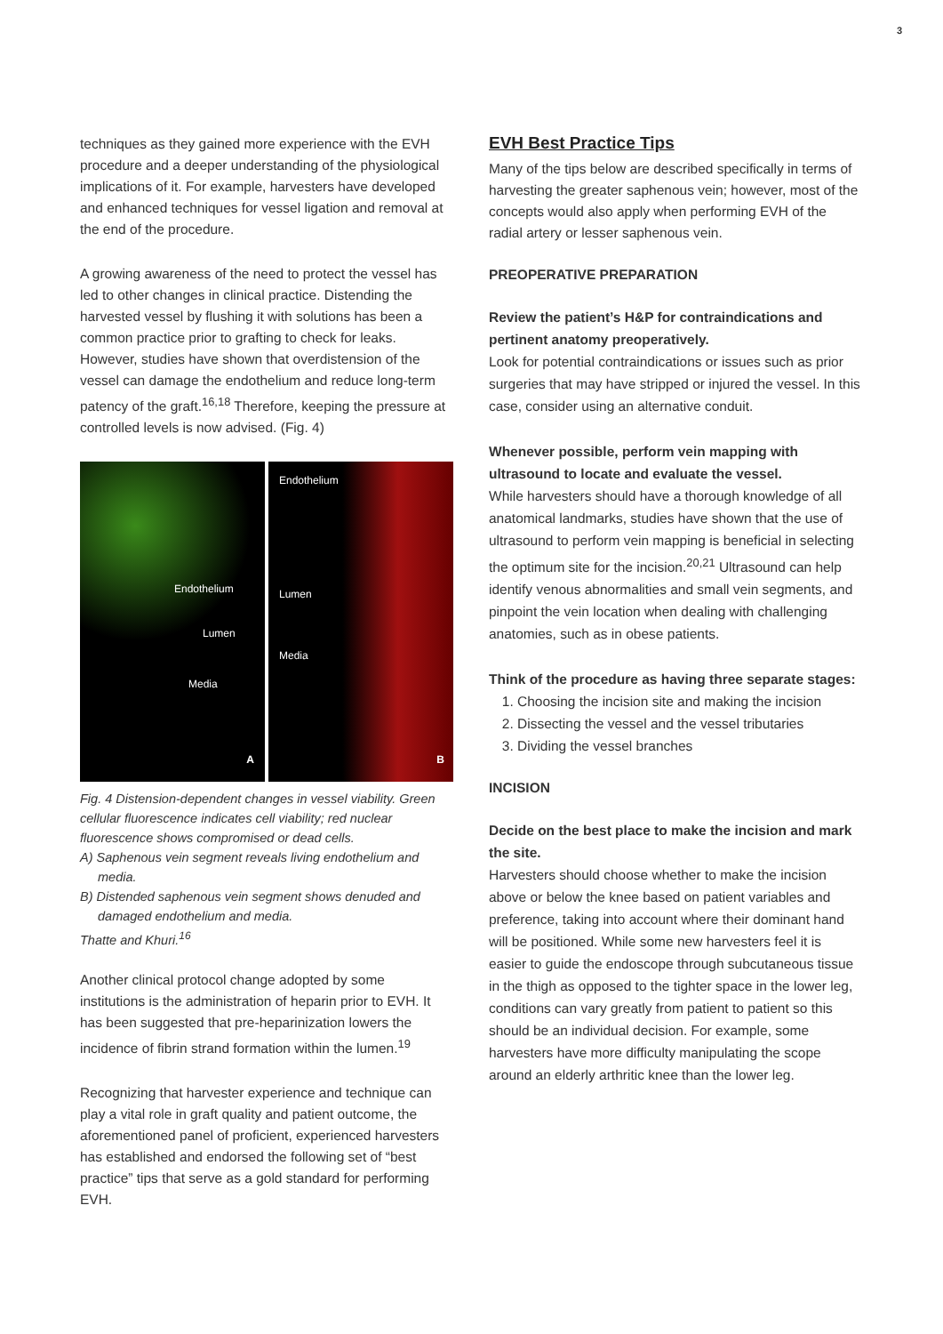3
techniques as they gained more experience with the EVH procedure and a deeper understanding of the physiological implications of it. For example, harvesters have developed and enhanced techniques for vessel ligation and removal at the end of the procedure.
A growing awareness of the need to protect the vessel has led to other changes in clinical practice. Distending the harvested vessel by flushing it with solutions has been a common practice prior to grafting to check for leaks. However, studies have shown that overdistension of the vessel can damage the endothelium and reduce long-term patency of the graft.<sup>16,18</sup> Therefore, keeping the pressure at controlled levels is now advised. (Fig. 4)
Endothelium
Lumen
Media
A
Endothelium
Lumen
Media
B
Fig. 4 Distension-dependent changes in vessel viability. Green cellular fluorescence indicates cell viability; red nuclear fluorescence shows compromised or dead cells.
A) Saphenous vein segment reveals living endothelium and media.
B) Distended saphenous vein segment shows denuded and damaged endothelium and media.
Thatte and Khuri.<sup>16</sup>
Another clinical protocol change adopted by some institutions is the administration of heparin prior to EVH. It has been suggested that pre-heparinization lowers the incidence of fibrin strand formation within the lumen.<sup>19</sup>
Recognizing that harvester experience and technique can play a vital role in graft quality and patient outcome, the aforementioned panel of proficient, experienced harvesters has established and endorsed the following set of “best practice” tips that serve as a gold standard for performing EVH.
EVH Best Practice Tips
Many of the tips below are described specifically in terms of harvesting the greater saphenous vein; however, most of the concepts would also apply when performing EVH of the radial artery or lesser saphenous vein.
PREOPERATIVE PREPARATION
Review the patient’s H&P for contraindications and pertinent anatomy preoperatively.
Look for potential contraindications or issues such as prior surgeries that may have stripped or injured the vessel. In this case, consider using an alternative conduit.
Whenever possible, perform vein mapping with ultrasound to locate and evaluate the vessel.
While harvesters should have a thorough knowledge of all anatomical landmarks, studies have shown that the use of ultrasound to perform vein mapping is beneficial in selecting the optimum site for the incision.<sup>20,21</sup> Ultrasound can help identify venous abnormalities and small vein segments, and pinpoint the vein location when dealing with challenging anatomies, such as in obese patients.
Think of the procedure as having three separate stages:
1. Choosing the incision site and making the incision
2. Dissecting the vessel and the vessel tributaries
3. Dividing the vessel branches
INCISION
Decide on the best place to make the incision and mark the site.
Harvesters should choose whether to make the incision above or below the knee based on patient variables and preference, taking into account where their dominant hand will be positioned. While some new harvesters feel it is easier to guide the endoscope through subcutaneous tissue in the thigh as opposed to the tighter space in the lower leg, conditions can vary greatly from patient to patient so this should be an individual decision. For example, some harvesters have more difficulty manipulating the scope around an elderly arthritic knee than the lower leg.